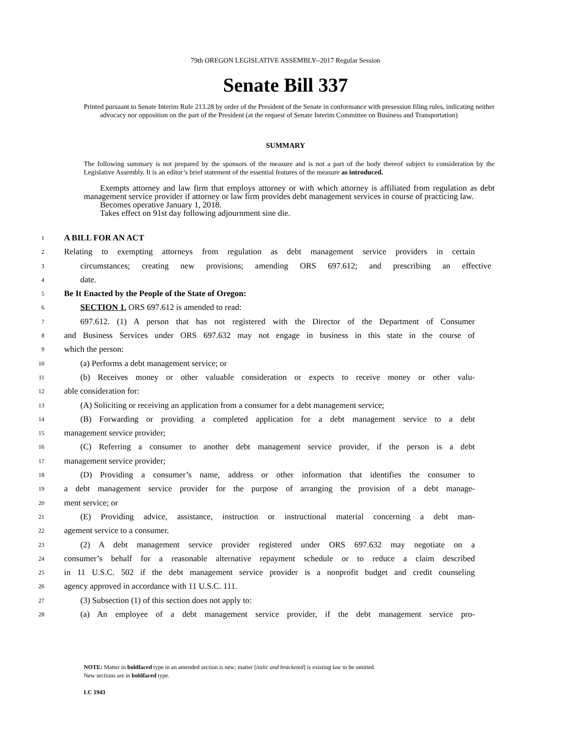79th OREGON LEGISLATIVE ASSEMBLY--2017 Regular Session
Senate Bill 337
Printed pursuant to Senate Interim Rule 213.28 by order of the President of the Senate in conformance with presession filing rules, indicating neither advocacy nor opposition on the part of the President (at the request of Senate Interim Committee on Business and Transportation)
SUMMARY
The following summary is not prepared by the sponsors of the measure and is not a part of the body thereof subject to consideration by the Legislative Assembly. It is an editor’s brief statement of the essential features of the measure as introduced.
Exempts attorney and law firm that employs attorney or with which attorney is affiliated from regulation as debt management service provider if attorney or law firm provides debt management services in course of practicing law.
Becomes operative January 1, 2018.
Takes effect on 91st day following adjournment sine die.
1
A BILL FOR AN ACT
2
Relating to exempting attorneys from regulation as debt management service providers in certain
3
circumstances; creating new provisions; amending ORS 697.612; and prescribing an effective
4
date.
5
Be It Enacted by the People of the State of Oregon:
6
SECTION 1. ORS 697.612 is amended to read:
7
697.612. (1) A person that has not registered with the Director of the Department of Consumer
8
and Business Services under ORS 697.632 may not engage in business in this state in the course of
9
which the person:
10
(a) Performs a debt management service; or
11
(b) Receives money or other valuable consideration or expects to receive money or other valu-
12
able consideration for:
13
(A) Soliciting or receiving an application from a consumer for a debt management service;
14
(B) Forwarding or providing a completed application for a debt management service to a debt
15
management service provider;
16
(C) Referring a consumer to another debt management service provider, if the person is a debt
17
management service provider;
18
(D) Providing a consumer’s name, address or other information that identifies the consumer to
19
a debt management service provider for the purpose of arranging the provision of a debt manage-
20
ment service; or
21
(E) Providing advice, assistance, instruction or instructional material concerning a debt man-
22
agement service to a consumer.
23
(2) A debt management service provider registered under ORS 697.632 may negotiate on a
24
consumer’s behalf for a reasonable alternative repayment schedule or to reduce a claim described
25
in 11 U.S.C. 502 if the debt management service provider is a nonprofit budget and credit counseling
26
agency approved in accordance with 11 U.S.C. 111.
27
(3) Subsection (1) of this section does not apply to:
28
(a) An employee of a debt management service provider, if the debt management service pro-
NOTE: Matter in boldfaced type in an amended section is new; matter [italic and bracketed] is existing law to be omitted.
New sections are in boldfaced type.
LC 1943